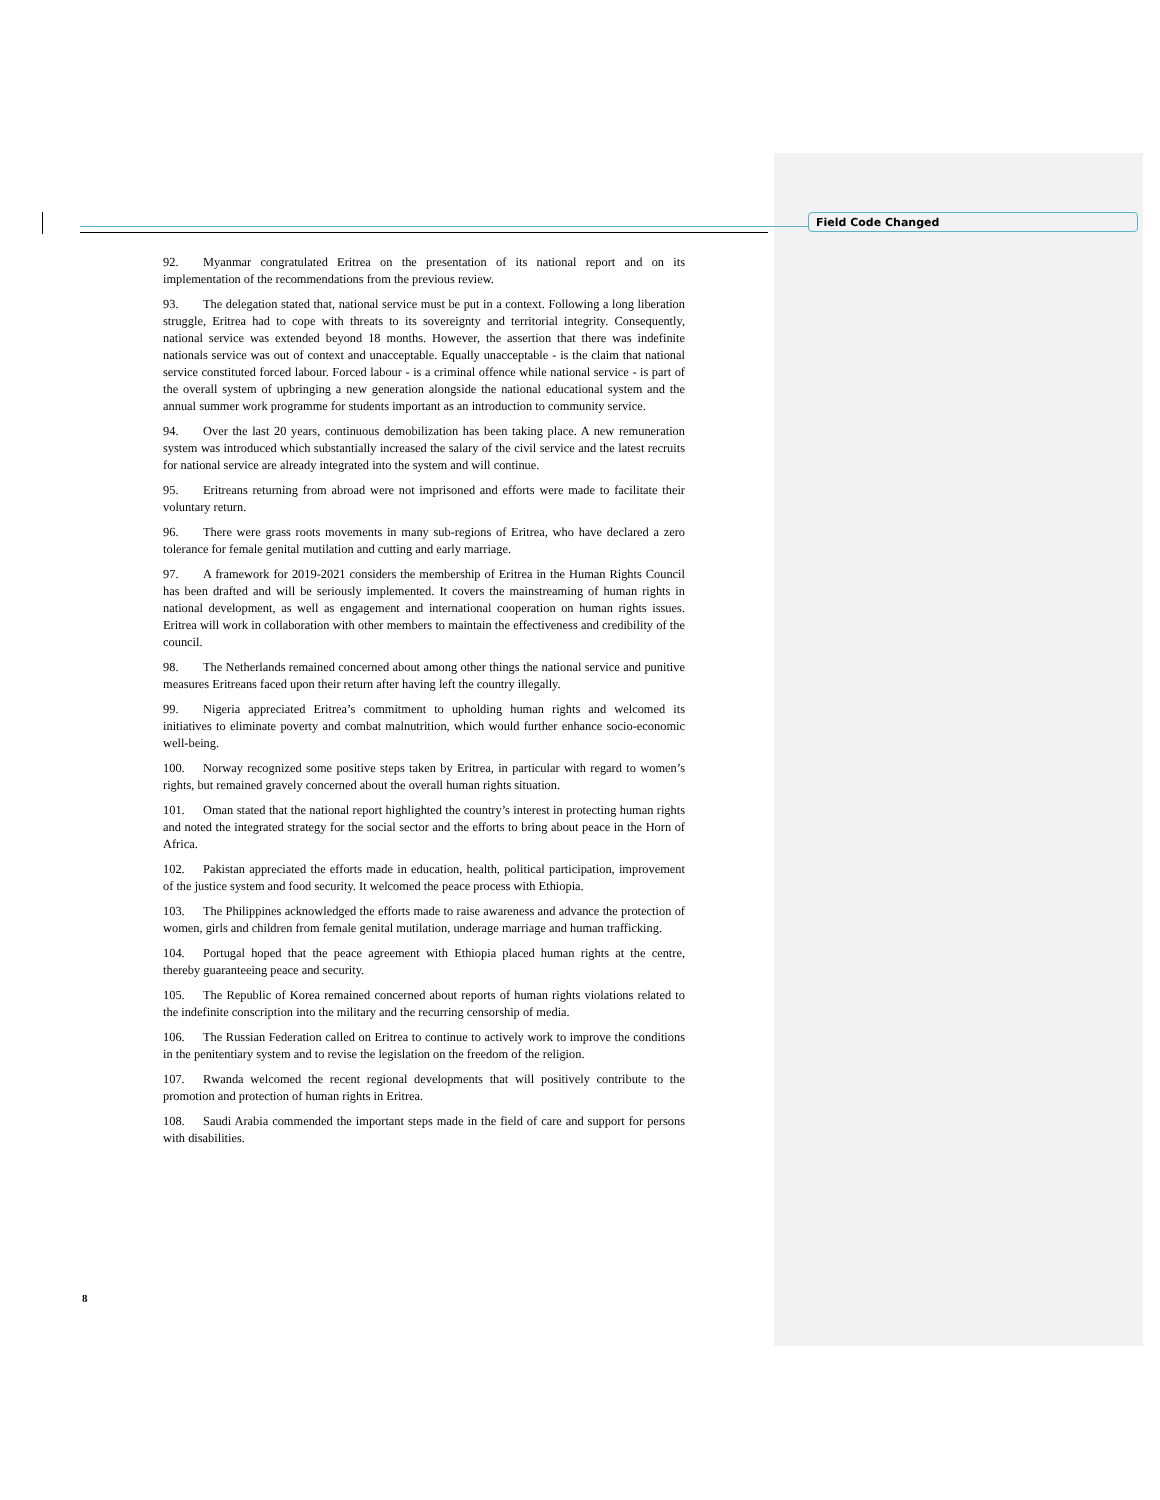Field Code Changed
92. Myanmar congratulated Eritrea on the presentation of its national report and on its implementation of the recommendations from the previous review.
93. The delegation stated that, national service must be put in a context. Following a long liberation struggle, Eritrea had to cope with threats to its sovereignty and territorial integrity. Consequently, national service was extended beyond 18 months. However, the assertion that there was indefinite nationals service was out of context and unacceptable. Equally unacceptable - is the claim that national service constituted forced labour. Forced labour - is a criminal offence while national service - is part of the overall system of upbringing a new generation alongside the national educational system and the annual summer work programme for students important as an introduction to community service.
94. Over the last 20 years, continuous demobilization has been taking place. A new remuneration system was introduced which substantially increased the salary of the civil service and the latest recruits for national service are already integrated into the system and will continue.
95. Eritreans returning from abroad were not imprisoned and efforts were made to facilitate their voluntary return.
96. There were grass roots movements in many sub-regions of Eritrea, who have declared a zero tolerance for female genital mutilation and cutting and early marriage.
97. A framework for 2019-2021 considers the membership of Eritrea in the Human Rights Council has been drafted and will be seriously implemented. It covers the mainstreaming of human rights in national development, as well as engagement and international cooperation on human rights issues. Eritrea will work in collaboration with other members to maintain the effectiveness and credibility of the council.
98. The Netherlands remained concerned about among other things the national service and punitive measures Eritreans faced upon their return after having left the country illegally.
99. Nigeria appreciated Eritrea’s commitment to upholding human rights and welcomed its initiatives to eliminate poverty and combat malnutrition, which would further enhance socio-economic well-being.
100. Norway recognized some positive steps taken by Eritrea, in particular with regard to women’s rights, but remained gravely concerned about the overall human rights situation.
101. Oman stated that the national report highlighted the country’s interest in protecting human rights and noted the integrated strategy for the social sector and the efforts to bring about peace in the Horn of Africa.
102. Pakistan appreciated the efforts made in education, health, political participation, improvement of the justice system and food security. It welcomed the peace process with Ethiopia.
103. The Philippines acknowledged the efforts made to raise awareness and advance the protection of women, girls and children from female genital mutilation, underage marriage and human trafficking.
104. Portugal hoped that the peace agreement with Ethiopia placed human rights at the centre, thereby guaranteeing peace and security.
105. The Republic of Korea remained concerned about reports of human rights violations related to the indefinite conscription into the military and the recurring censorship of media.
106. The Russian Federation called on Eritrea to continue to actively work to improve the conditions in the penitentiary system and to revise the legislation on the freedom of the religion.
107. Rwanda welcomed the recent regional developments that will positively contribute to the promotion and protection of human rights in Eritrea.
108. Saudi Arabia commended the important steps made in the field of care and support for persons with disabilities.
8